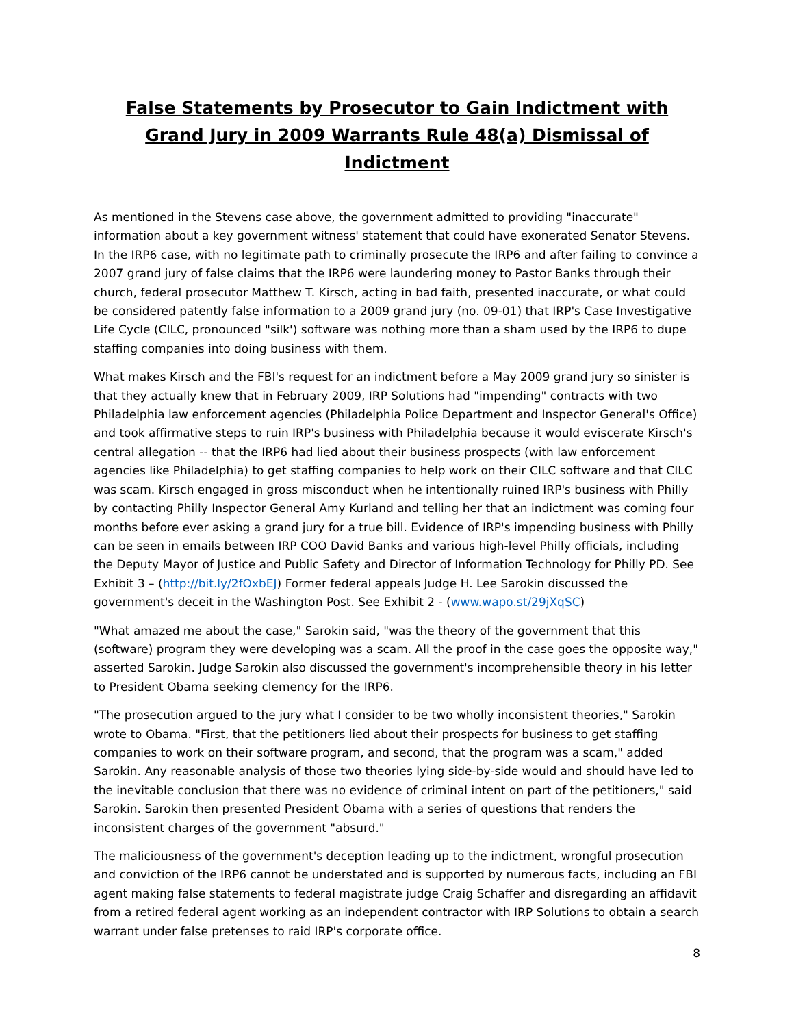False Statements by Prosecutor to Gain Indictment with Grand Jury in 2009 Warrants Rule 48(a) Dismissal of Indictment
As mentioned in the Stevens case above, the government admitted to providing "inaccurate" information about a key government witness' statement that could have exonerated Senator Stevens. In the IRP6 case, with no legitimate path to criminally prosecute the IRP6 and after failing to convince a 2007 grand jury of false claims that the IRP6 were laundering money to Pastor Banks through their church, federal prosecutor Matthew T. Kirsch, acting in bad faith, presented inaccurate, or what could be considered patently false information to a 2009 grand jury (no. 09-01) that IRP's Case Investigative Life Cycle (CILC, pronounced "silk') software was nothing more than a sham used by the IRP6 to dupe staffing companies into doing business with them.
What makes Kirsch and the FBI's request for an indictment before a May 2009 grand jury so sinister is that they actually knew that in February 2009, IRP Solutions had "impending" contracts with two Philadelphia law enforcement agencies (Philadelphia Police Department and Inspector General's Office) and took affirmative steps to ruin IRP's business with Philadelphia because it would eviscerate Kirsch's central allegation -- that the IRP6 had lied about their business prospects (with law enforcement agencies like Philadelphia) to get staffing companies to help work on their CILC software and that CILC was scam. Kirsch engaged in gross misconduct when he intentionally ruined IRP's business with Philly by contacting Philly Inspector General Amy Kurland and telling her that an indictment was coming four months before ever asking a grand jury for a true bill. Evidence of IRP's impending business with Philly can be seen in emails between IRP COO David Banks and various high-level Philly officials, including the Deputy Mayor of Justice and Public Safety and Director of Information Technology for Philly PD. See Exhibit 3 – (http://bit.ly/2fOxbEJ) Former federal appeals Judge H. Lee Sarokin discussed the government's deceit in the Washington Post. See Exhibit 2 - (www.wapo.st/29jXqSC)
"What amazed me about the case," Sarokin said, "was the theory of the government that this (software) program they were developing was a scam. All the proof in the case goes the opposite way," asserted Sarokin. Judge Sarokin also discussed the government's incomprehensible theory in his letter to President Obama seeking clemency for the IRP6.
"The prosecution argued to the jury what I consider to be two wholly inconsistent theories," Sarokin wrote to Obama. "First, that the petitioners lied about their prospects for business to get staffing companies to work on their software program, and second, that the program was a scam," added Sarokin. Any reasonable analysis of those two theories lying side-by-side would and should have led to the inevitable conclusion that there was no evidence of criminal intent on part of the petitioners," said Sarokin. Sarokin then presented President Obama with a series of questions that renders the inconsistent charges of the government "absurd."
The maliciousness of the government's deception leading up to the indictment, wrongful prosecution and conviction of the IRP6 cannot be understated and is supported by numerous facts, including an FBI agent making false statements to federal magistrate judge Craig Schaffer and disregarding an affidavit from a retired federal agent working as an independent contractor with IRP Solutions to obtain a search warrant under false pretenses to raid IRP's corporate office.
8